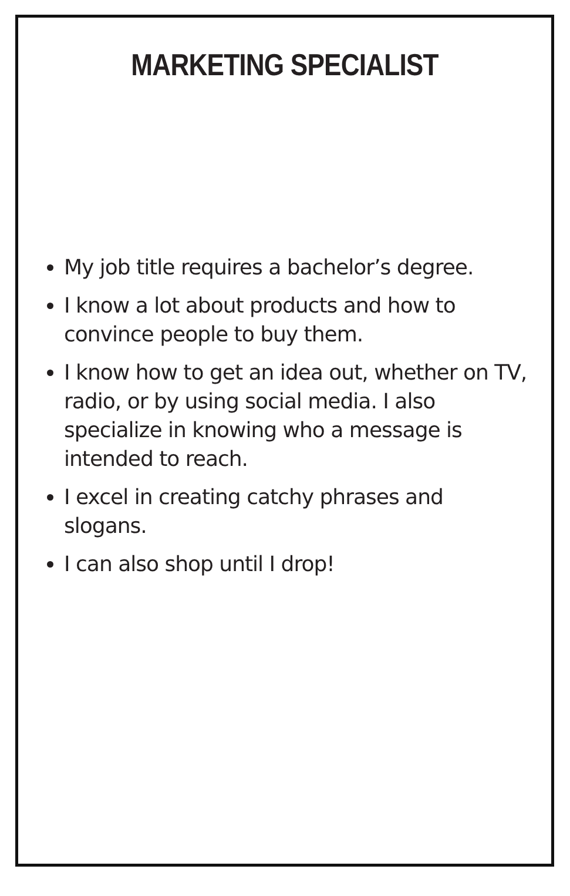MARKETING SPECIALIST
My job title requires a bachelor’s degree.
I know a lot about products and how to convince people to buy them.
I know how to get an idea out, whether on TV, radio, or by using social media. I also specialize in knowing who a message is intended to reach.
I excel in creating catchy phrases and slogans.
I can also shop until I drop!